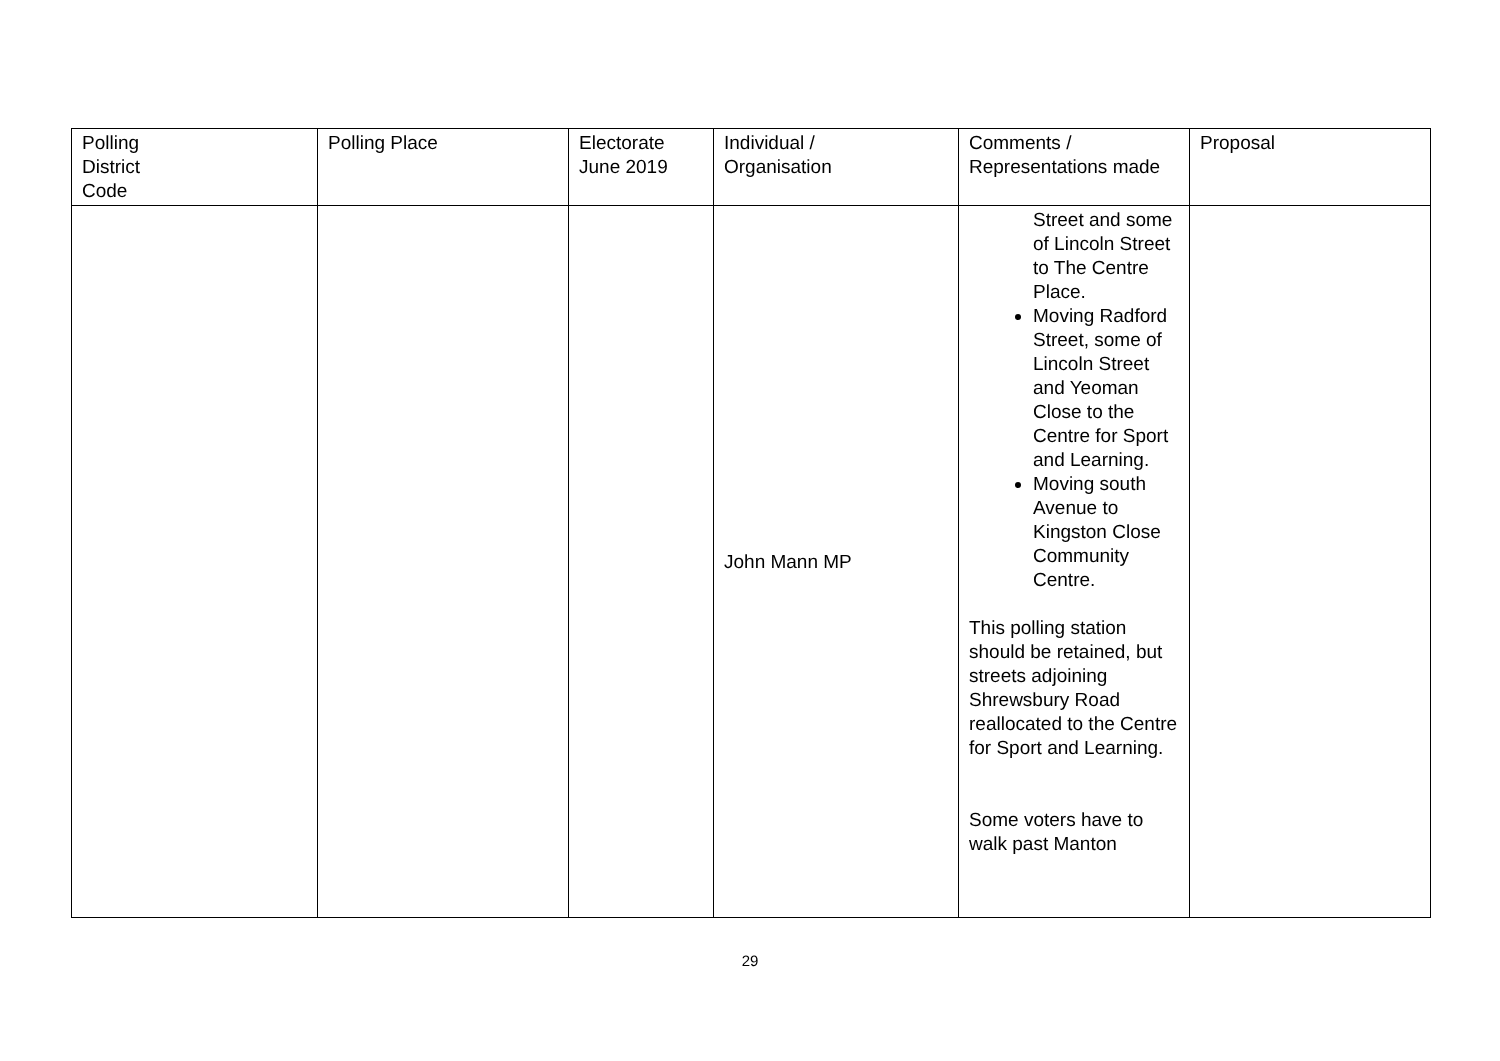| Polling District Code | Polling Place | Electorate June 2019 | Individual / Organisation | Comments / Representations made | Proposal |
| --- | --- | --- | --- | --- | --- |
| | | | John Mann MP | Street and some of Lincoln Street to The Centre Place. Moving Radford Street, some of Lincoln Street and Yeoman Close to the Centre for Sport and Learning. Moving south Avenue to Kingston Close Community Centre. This polling station should be retained, but streets adjoining Shrewsbury Road reallocated to the Centre for Sport and Learning. Some voters have to walk past Manton | |
29